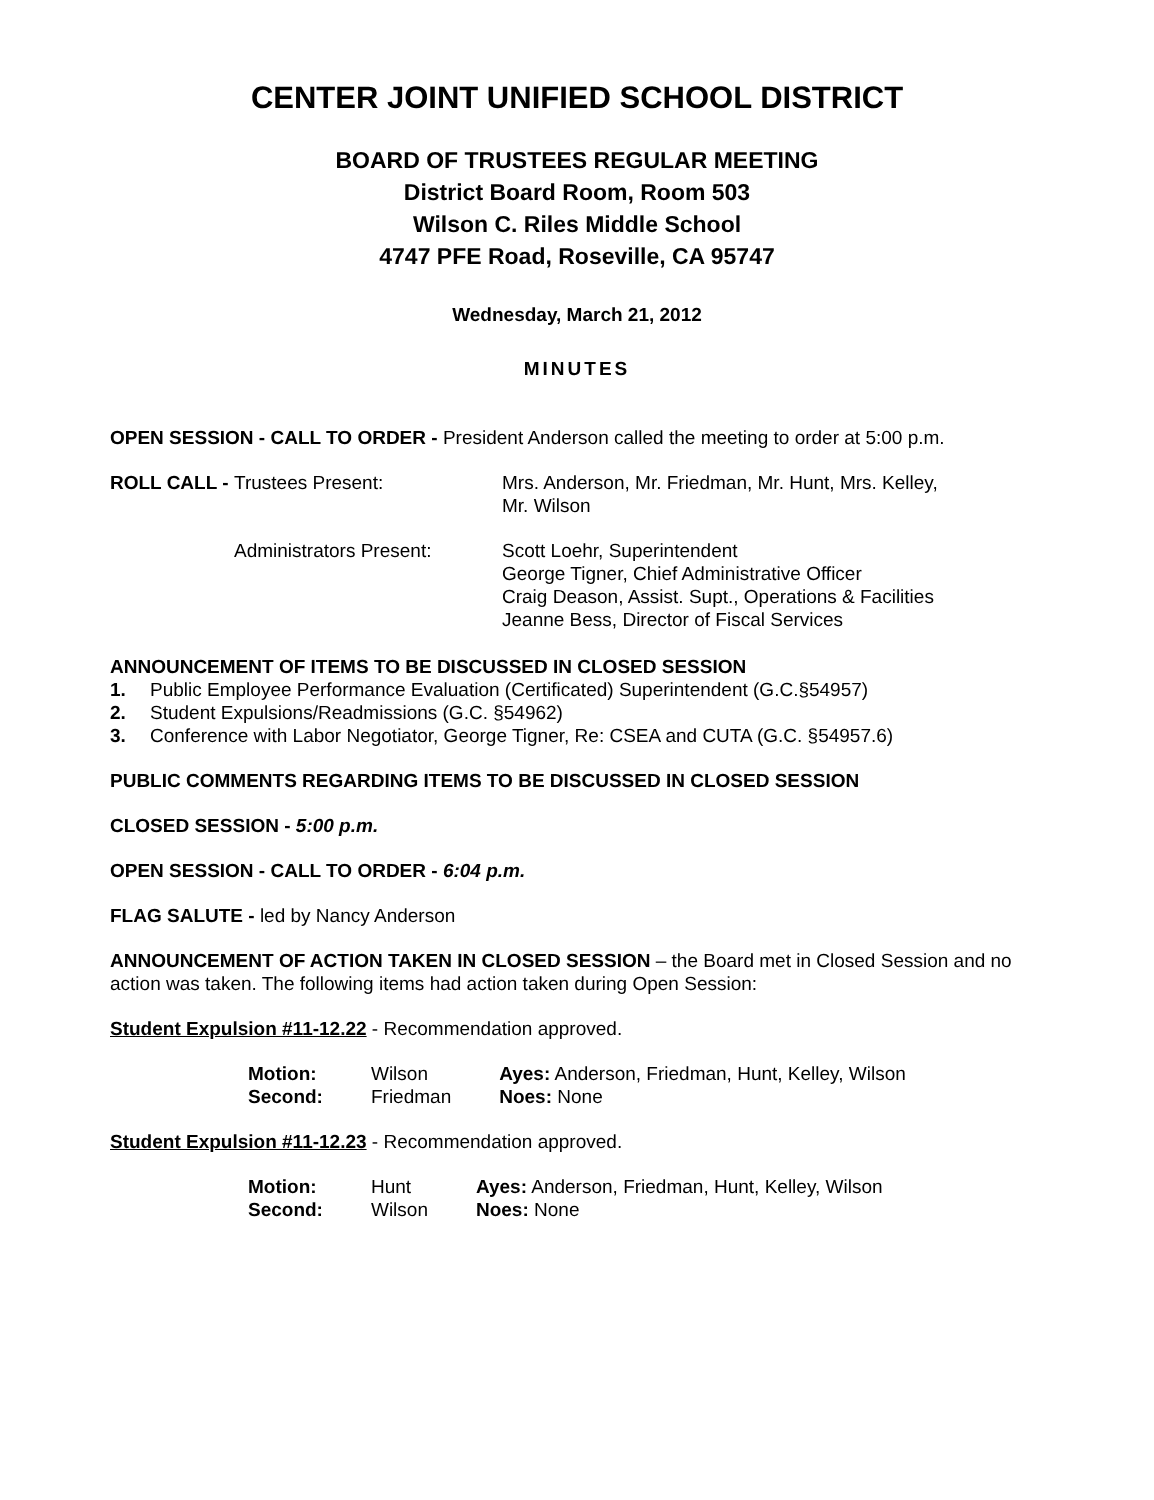CENTER JOINT UNIFIED SCHOOL DISTRICT
BOARD OF TRUSTEES REGULAR MEETING
District Board Room, Room 503
Wilson C. Riles Middle School
4747 PFE Road, Roseville, CA 95747
Wednesday, March 21, 2012
MINUTES
OPEN SESSION - CALL TO ORDER - President Anderson called the meeting to order at 5:00 p.m.
| ROLL CALL - | Trustees Present: | Mrs. Anderson, Mr. Friedman, Mr. Hunt, Mrs. Kelley, Mr. Wilson |
| | Administrators Present: | Scott Loehr, Superintendent George Tigner, Chief Administrative Officer Craig Deason, Assist. Supt., Operations & Facilities Jeanne Bess, Director of Fiscal Services |
ANNOUNCEMENT OF ITEMS TO BE DISCUSSED IN CLOSED SESSION
1. Public Employee Performance Evaluation (Certificated) Superintendent (G.C.§54957)
2. Student Expulsions/Readmissions (G.C. §54962)
3. Conference with Labor Negotiator, George Tigner, Re: CSEA and CUTA (G.C. §54957.6)
PUBLIC COMMENTS REGARDING ITEMS TO BE DISCUSSED IN CLOSED SESSION
CLOSED SESSION - 5:00 p.m.
OPEN SESSION - CALL TO ORDER - 6:04 p.m.
FLAG SALUTE - led by Nancy Anderson
ANNOUNCEMENT OF ACTION TAKEN IN CLOSED SESSION – the Board met in Closed Session and no action was taken. The following items had action taken during Open Session:
Student Expulsion #11-12.22 - Recommendation approved.
| Motion: | Wilson | Ayes: Anderson, Friedman, Hunt, Kelley, Wilson |
| Second: | Friedman | Noes: None |
Student Expulsion #11-12.23 - Recommendation approved.
| Motion: | Hunt | Ayes: Anderson, Friedman, Hunt, Kelley, Wilson |
| Second: | Wilson | Noes: None |